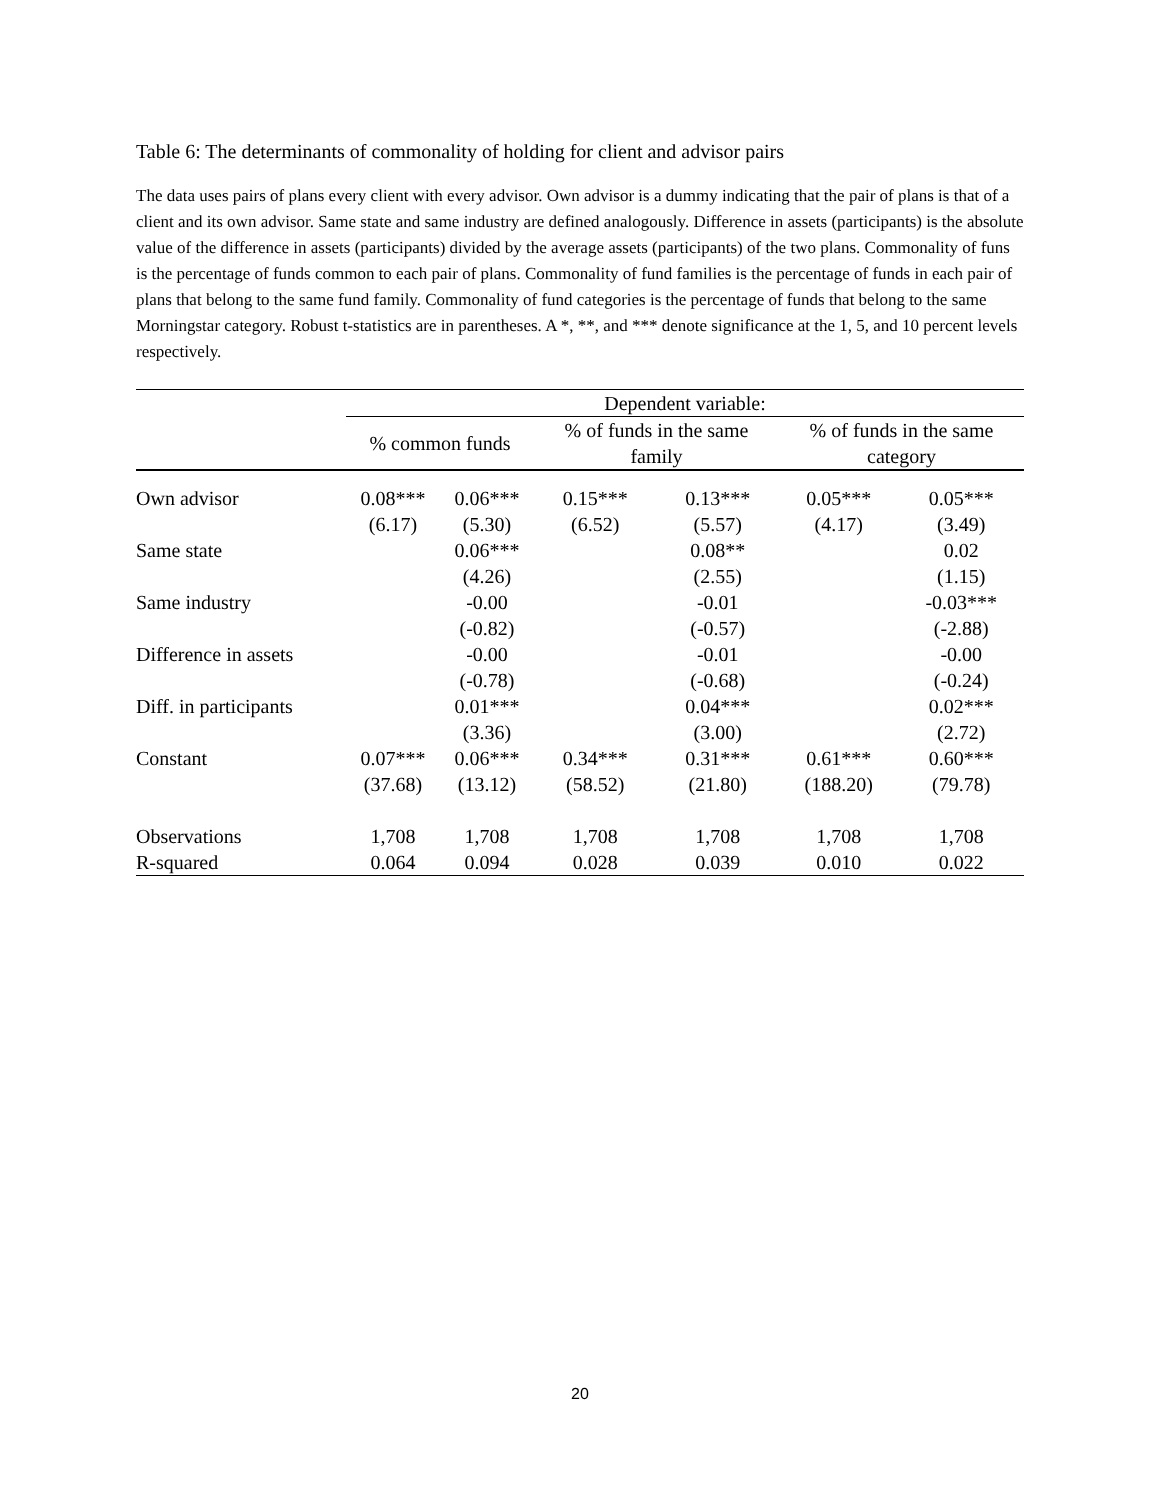Table 6: The determinants of commonality of holding for client and advisor pairs
The data uses pairs of plans every client with every advisor. Own advisor is a dummy indicating that the pair of plans is that of a client and its own advisor. Same state and same industry are defined analogously. Difference in assets (participants) is the absolute value of the difference in assets (participants) divided by the average assets (participants) of the two plans. Commonality of funs is the percentage of funds common to each pair of plans. Commonality of fund families is the percentage of funds in each pair of plans that belong to the same fund family. Commonality of fund categories is the percentage of funds that belong to the same Morningstar category. Robust t-statistics are in parentheses. A *, **, and *** denote significance at the 1, 5, and 10 percent levels respectively.
| | Dependent variable: | | | | | |
| | % common funds | | % of funds in the same family | | % of funds in the same category | |
| Own advisor | 0.08*** | 0.06*** | 0.15*** | 0.13*** | 0.05*** | 0.05*** |
| | (6.17) | (5.30) | (6.52) | (5.57) | (4.17) | (3.49) |
| Same state | | 0.06*** | | 0.08** | | 0.02 |
| | | (4.26) | | (2.55) | | (1.15) |
| Same industry | | -0.00 | | -0.01 | | -0.03*** |
| | | (-0.82) | | (-0.57) | | (-2.88) |
| Difference in assets | | -0.00 | | -0.01 | | -0.00 |
| | | (-0.78) | | (-0.68) | | (-0.24) |
| Diff. in participants | | 0.01*** | | 0.04*** | | 0.02*** |
| | | (3.36) | | (3.00) | | (2.72) |
| Constant | 0.07*** | 0.06*** | 0.34*** | 0.31*** | 0.61*** | 0.60*** |
| | (37.68) | (13.12) | (58.52) | (21.80) | (188.20) | (79.78) |
| Observations | 1,708 | 1,708 | 1,708 | 1,708 | 1,708 | 1,708 |
| R-squared | 0.064 | 0.094 | 0.028 | 0.039 | 0.010 | 0.022 |
20